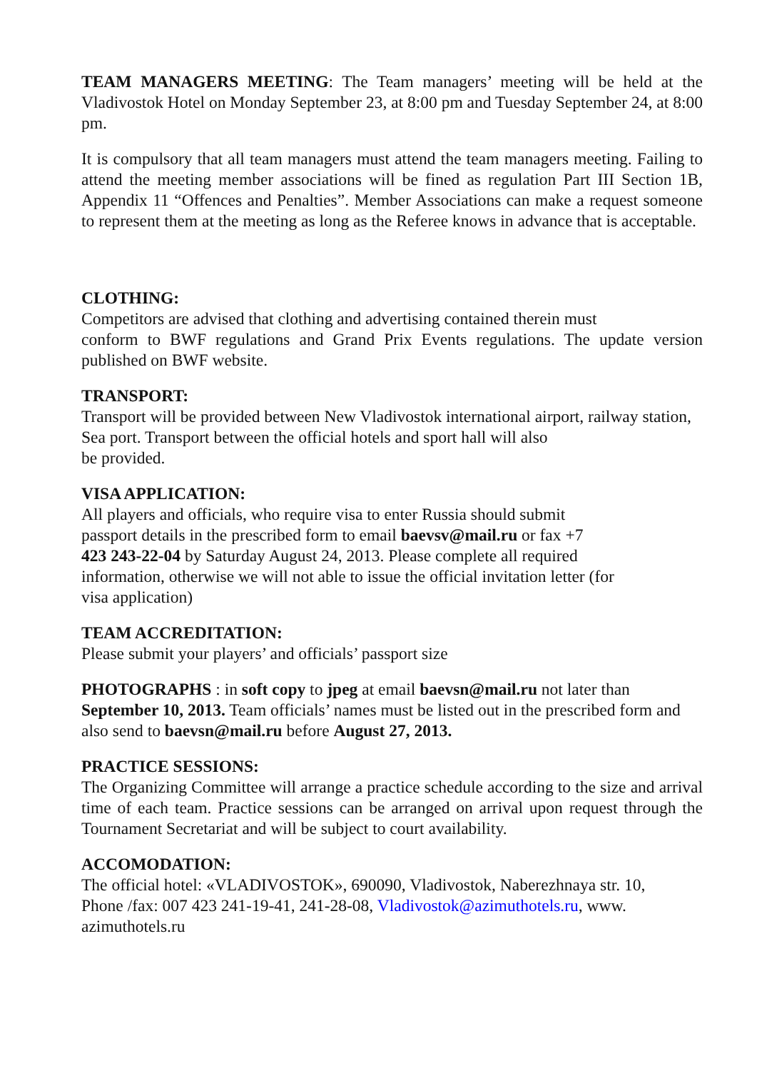TEAM MANAGERS MEETING: The Team managers’ meeting will be held at the Vladivostok Hotel on Monday September 23, at 8:00 pm and Tuesday September 24, at 8:00 pm.
It is compulsory that all team managers must attend the team managers meeting. Failing to attend the meeting member associations will be fined as regulation Part III Section 1B, Appendix 11 “Offences and Penalties”. Member Associations can make a request someone to represent them at the meeting as long as the Referee knows in advance that is acceptable.
CLOTHING:
Competitors are advised that clothing and advertising contained therein must
conform to BWF regulations and Grand Prix Events regulations. The update version published on BWF website.
TRANSPORT:
Transport will be provided between New Vladivostok international airport, railway station, Sea port. Transport between the official hotels and sport hall will also
be provided.
VISA APPLICATION:
All players and officials, who require visa to enter Russia should submit
passport details in the prescribed form to email baevsv@mail.ru or fax +7
423 243-22-04 by Saturday August 24, 2013. Please complete all required
information, otherwise we will not able to issue the official invitation letter (for
visa application)
TEAM ACCREDITATION:
Please submit your players’ and officials’ passport size
PHOTOGRAPHS : in soft copy to jpeg at email baevsn@mail.ru not later than September 10, 2013. Team officials’ names must be listed out in the prescribed form and also send to baevsn@mail.ru before August 27, 2013.
PRACTICE SESSIONS:
The Organizing Committee will arrange a practice schedule according to the size and arrival time of each team. Practice sessions can be arranged on arrival upon request through the Tournament Secretariat and will be subject to court availability.
ACCOMODATION:
The official hotel: «VLADIVOSTOK», 690090, Vladivostok, Naberezhnaya str. 10,
Phone /fax: 007 423 241-19-41, 241-28-08, Vladivostok@azimuthotels.ru, www.
azimuthotels.ru